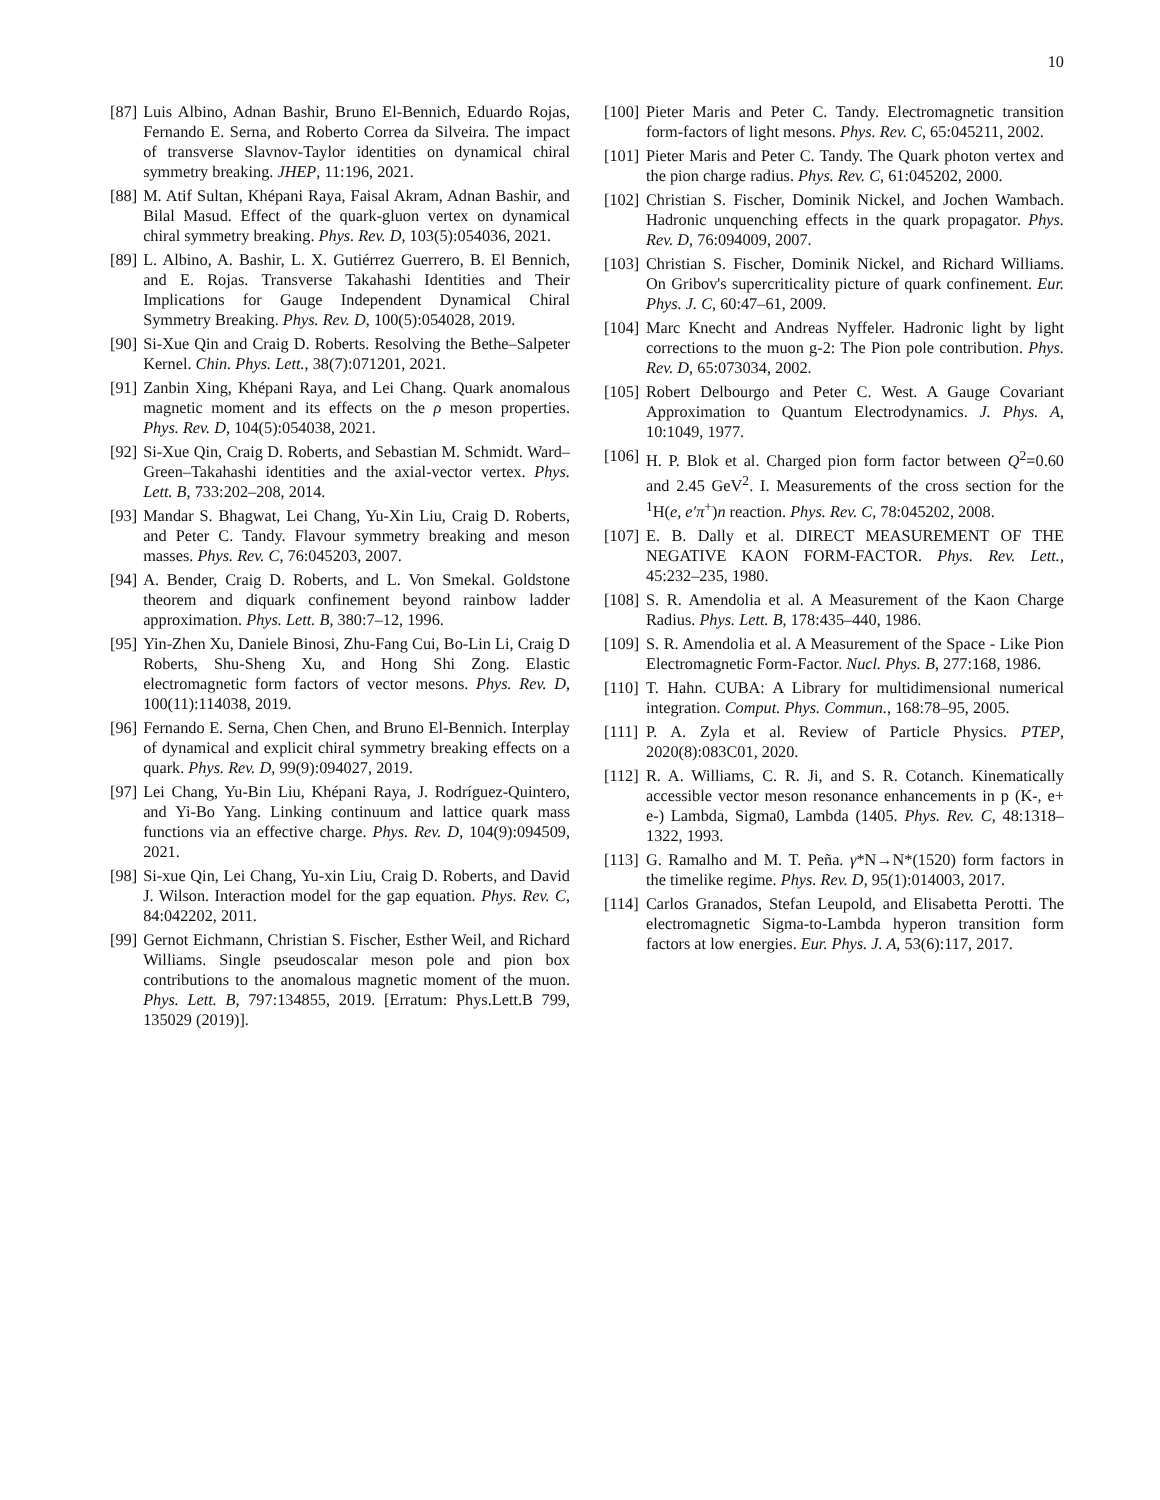10
[87] Luis Albino, Adnan Bashir, Bruno El-Bennich, Eduardo Rojas, Fernando E. Serna, and Roberto Correa da Silveira. The impact of transverse Slavnov-Taylor identities on dynamical chiral symmetry breaking. JHEP, 11:196, 2021.
[88] M. Atif Sultan, Khépani Raya, Faisal Akram, Adnan Bashir, and Bilal Masud. Effect of the quark-gluon vertex on dynamical chiral symmetry breaking. Phys. Rev. D, 103(5):054036, 2021.
[89] L. Albino, A. Bashir, L. X. Gutiérrez Guerrero, B. El Bennich, and E. Rojas. Transverse Takahashi Identities and Their Implications for Gauge Independent Dynamical Chiral Symmetry Breaking. Phys. Rev. D, 100(5):054028, 2019.
[90] Si-Xue Qin and Craig D. Roberts. Resolving the Bethe–Salpeter Kernel. Chin. Phys. Lett., 38(7):071201, 2021.
[91] Zanbin Xing, Khépani Raya, and Lei Chang. Quark anomalous magnetic moment and its effects on the ρ meson properties. Phys. Rev. D, 104(5):054038, 2021.
[92] Si-Xue Qin, Craig D. Roberts, and Sebastian M. Schmidt. Ward–Green–Takahashi identities and the axial-vector vertex. Phys. Lett. B, 733:202–208, 2014.
[93] Mandar S. Bhagwat, Lei Chang, Yu-Xin Liu, Craig D. Roberts, and Peter C. Tandy. Flavour symmetry breaking and meson masses. Phys. Rev. C, 76:045203, 2007.
[94] A. Bender, Craig D. Roberts, and L. Von Smekal. Goldstone theorem and diquark confinement beyond rainbow ladder approximation. Phys. Lett. B, 380:7–12, 1996.
[95] Yin-Zhen Xu, Daniele Binosi, Zhu-Fang Cui, Bo-Lin Li, Craig D Roberts, Shu-Sheng Xu, and Hong Shi Zong. Elastic electromagnetic form factors of vector mesons. Phys. Rev. D, 100(11):114038, 2019.
[96] Fernando E. Serna, Chen Chen, and Bruno El-Bennich. Interplay of dynamical and explicit chiral symmetry breaking effects on a quark. Phys. Rev. D, 99(9):094027, 2019.
[97] Lei Chang, Yu-Bin Liu, Khépani Raya, J. Rodríguez-Quintero, and Yi-Bo Yang. Linking continuum and lattice quark mass functions via an effective charge. Phys. Rev. D, 104(9):094509, 2021.
[98] Si-xue Qin, Lei Chang, Yu-xin Liu, Craig D. Roberts, and David J. Wilson. Interaction model for the gap equation. Phys. Rev. C, 84:042202, 2011.
[99] Gernot Eichmann, Christian S. Fischer, Esther Weil, and Richard Williams. Single pseudoscalar meson pole and pion box contributions to the anomalous magnetic moment of the muon. Phys. Lett. B, 797:134855, 2019. [Erratum: Phys.Lett.B 799, 135029 (2019)].
[100] Pieter Maris and Peter C. Tandy. Electromagnetic transition form-factors of light mesons. Phys. Rev. C, 65:045211, 2002.
[101] Pieter Maris and Peter C. Tandy. The Quark photon vertex and the pion charge radius. Phys. Rev. C, 61:045202, 2000.
[102] Christian S. Fischer, Dominik Nickel, and Jochen Wambach. Hadronic unquenching effects in the quark propagator. Phys. Rev. D, 76:094009, 2007.
[103] Christian S. Fischer, Dominik Nickel, and Richard Williams. On Gribov's supercriticality picture of quark confinement. Eur. Phys. J. C, 60:47–61, 2009.
[104] Marc Knecht and Andreas Nyffeler. Hadronic light by light corrections to the muon g-2: The Pion pole contribution. Phys. Rev. D, 65:073034, 2002.
[105] Robert Delbourgo and Peter C. West. A Gauge Covariant Approximation to Quantum Electrodynamics. J. Phys. A, 10:1049, 1977.
[106] H. P. Blok et al. Charged pion form factor between Q<sup>2</sup>=0.60 and 2.45 GeV<sup>2</sup>. I. Measurements of the cross section for the <sup>1</sup>H(e, e′π<sup>+</sup>)n reaction. Phys. Rev. C, 78:045202, 2008.
[107] E. B. Dally et al. DIRECT MEASUREMENT OF THE NEGATIVE KAON FORM-FACTOR. Phys. Rev. Lett., 45:232–235, 1980.
[108] S. R. Amendolia et al. A Measurement of the Kaon Charge Radius. Phys. Lett. B, 178:435–440, 1986.
[109] S. R. Amendolia et al. A Measurement of the Space - Like Pion Electromagnetic Form-Factor. Nucl. Phys. B, 277:168, 1986.
[110] T. Hahn. CUBA: A Library for multidimensional numerical integration. Comput. Phys. Commun., 168:78–95, 2005.
[111] P. A. Zyla et al. Review of Particle Physics. PTEP, 2020(8):083C01, 2020.
[112] R. A. Williams, C. R. Ji, and S. R. Cotanch. Kinematically accessible vector meson resonance enhancements in p (K-, e+ e-) Lambda, Sigma0, Lambda (1405. Phys. Rev. C, 48:1318–1322, 1993.
[113] G. Ramalho and M. T. Peña. γ*N→N*(1520) form factors in the timelike regime. Phys. Rev. D, 95(1):014003, 2017.
[114] Carlos Granados, Stefan Leupold, and Elisabetta Perotti. The electromagnetic Sigma-to-Lambda hyperon transition form factors at low energies. Eur. Phys. J. A, 53(6):117, 2017.